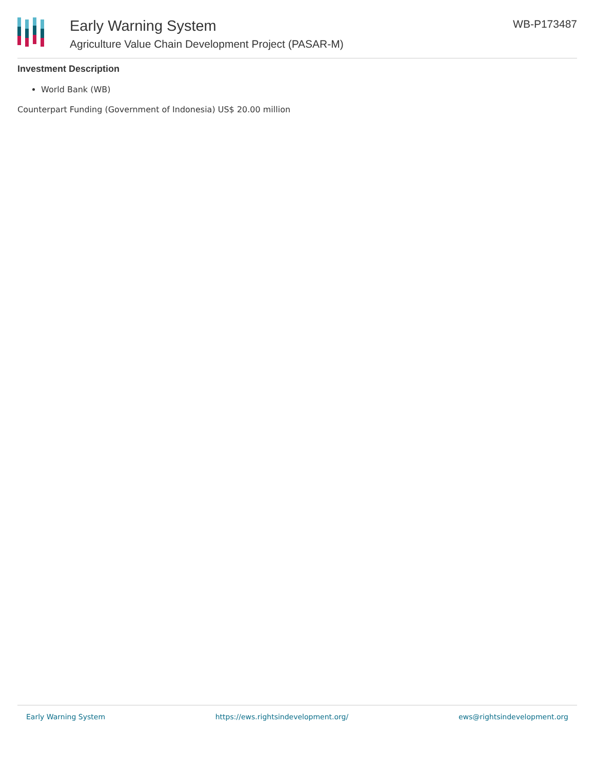Early Warning System
Agriculture Value Chain Development Project (PASAR-M)
WB-P173487
Investment Description
World Bank (WB)
Counterpart Funding (Government of Indonesia) US$ 20.00 million
Early Warning System https://ews.rightsindevelopment.org/ ews@rightsindevelopment.org